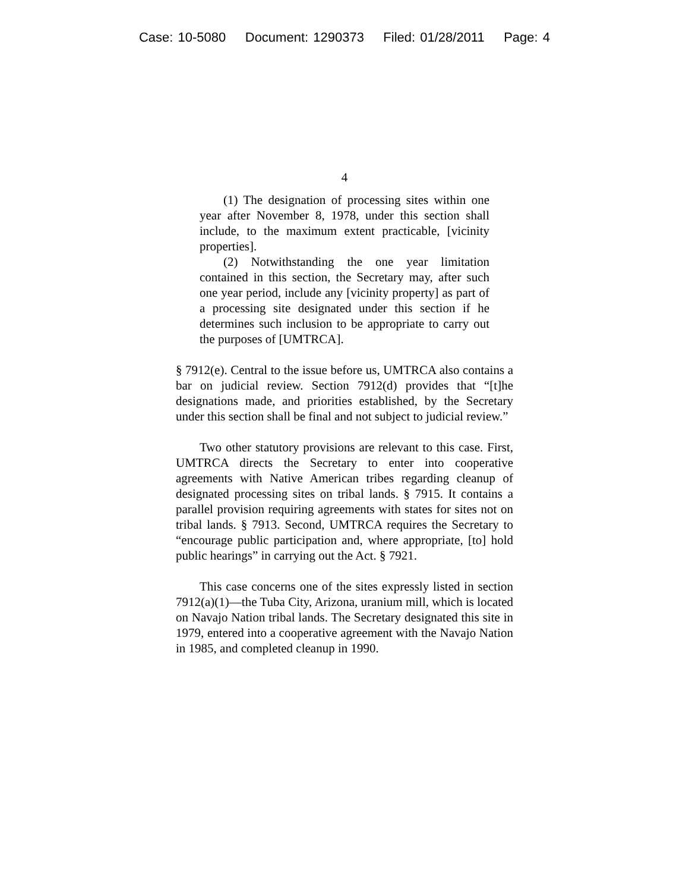Case: 10-5080 Document: 1290373 Filed: 01/28/2011 Page: 4
4
(1) The designation of processing sites within one year after November 8, 1978, under this section shall include, to the maximum extent practicable, [vicinity properties].
(2) Notwithstanding the one year limitation contained in this section, the Secretary may, after such one year period, include any [vicinity property] as part of a processing site designated under this section if he determines such inclusion to be appropriate to carry out the purposes of [UMTRCA].
§ 7912(e). Central to the issue before us, UMTRCA also contains a bar on judicial review. Section 7912(d) provides that “[t]he designations made, and priorities established, by the Secretary under this section shall be final and not subject to judicial review.”
Two other statutory provisions are relevant to this case. First, UMTRCA directs the Secretary to enter into cooperative agreements with Native American tribes regarding cleanup of designated processing sites on tribal lands. § 7915. It contains a parallel provision requiring agreements with states for sites not on tribal lands. § 7913. Second, UMTRCA requires the Secretary to “encourage public participation and, where appropriate, [to] hold public hearings” in carrying out the Act. § 7921.
This case concerns one of the sites expressly listed in section 7912(a)(1)—the Tuba City, Arizona, uranium mill, which is located on Navajo Nation tribal lands. The Secretary designated this site in 1979, entered into a cooperative agreement with the Navajo Nation in 1985, and completed cleanup in 1990.